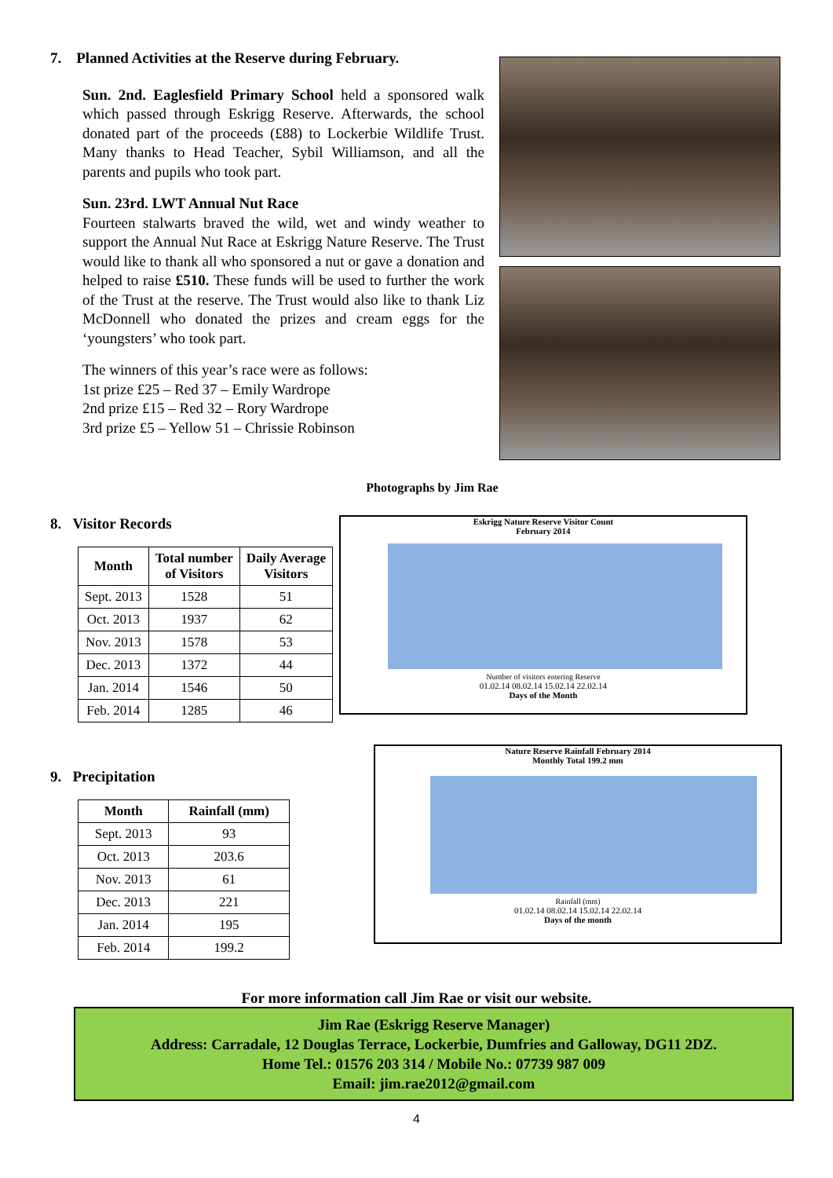7. Planned Activities at the Reserve during February.
Sun. 2nd. Eaglesfield Primary School held a sponsored walk which passed through Eskrigg Reserve. Afterwards, the school donated part of the proceeds (£88) to Lockerbie Wildlife Trust. Many thanks to Head Teacher, Sybil Williamson, and all the parents and pupils who took part.
Sun. 23rd. LWT Annual Nut Race
Fourteen stalwarts braved the wild, wet and windy weather to support the Annual Nut Race at Eskrigg Nature Reserve. The Trust would like to thank all who sponsored a nut or gave a donation and helped to raise £510. These funds will be used to further the work of the Trust at the reserve. The Trust would also like to thank Liz McDonnell who donated the prizes and cream eggs for the ‘youngsters’ who took part.
The winners of this year’s race were as follows:
1st prize £25 – Red 37 – Emily Wardrope
2nd prize £15 – Red 32 – Rory Wardrope
3rd prize £5 – Yellow 51 – Chrissie Robinson
Photographs by Jim Rae
8. Visitor Records
| Month | Total number of Visitors | Daily Average Visitors |
| --- | --- | --- |
| Sept. 2013 | 1528 | 51 |
| Oct. 2013 | 1937 | 62 |
| Nov. 2013 | 1578 | 53 |
| Dec. 2013 | 1372 | 44 |
| Jan. 2014 | 1546 | 50 |
| Feb. 2014 | 1285 | 46 |
Eskrigg Nature Reserve Visitor Count
February 2014
Number of visitors entering Reserve
01.02.14 08.02.14 15.02.14 22.02.14
Days of the Month
9. Precipitation
| Month | Rainfall (mm) |
| --- | --- |
| Sept. 2013 | 93 |
| Oct. 2013 | 203.6 |
| Nov. 2013 | 61 |
| Dec. 2013 | 221 |
| Jan. 2014 | 195 |
| Feb. 2014 | 199.2 |
Nature Reserve Rainfall February 2014
Monthly Total 199.2 mm
Rainfall (mm)
01.02.14 08.02.14 15.02.14 22.02.14
Days of the month
For more information call Jim Rae or visit our website.
Jim Rae (Eskrigg Reserve Manager)
Address: Carradale, 12 Douglas Terrace, Lockerbie, Dumfries and Galloway, DG11 2DZ.
Home Tel.: 01576 203 314 / Mobile No.: 07739 987 009
Email: jim.rae2012@gmail.com
4